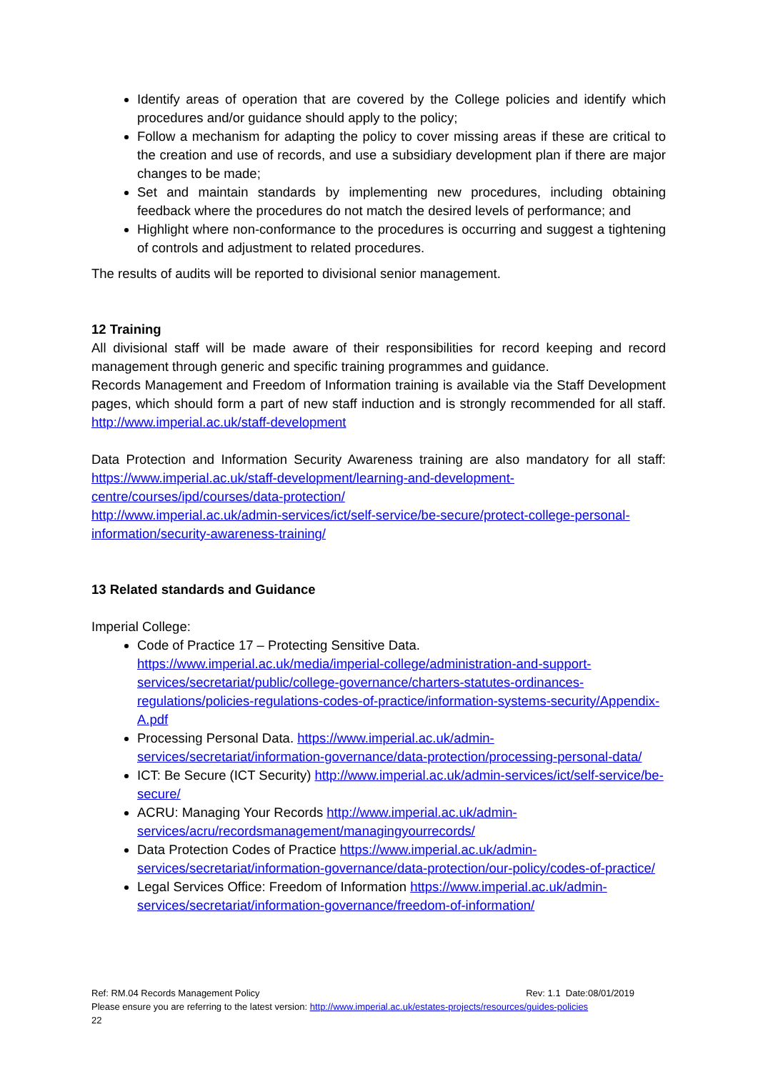Identify areas of operation that are covered by the College policies and identify which procedures and/or guidance should apply to the policy;
Follow a mechanism for adapting the policy to cover missing areas if these are critical to the creation and use of records, and use a subsidiary development plan if there are major changes to be made;
Set and maintain standards by implementing new procedures, including obtaining feedback where the procedures do not match the desired levels of performance; and
Highlight where non-conformance to the procedures is occurring and suggest a tightening of controls and adjustment to related procedures.
The results of audits will be reported to divisional senior management.
12 Training
All divisional staff will be made aware of their responsibilities for record keeping and record management through generic and specific training programmes and guidance.
Records Management and Freedom of Information training is available via the Staff Development pages, which should form a part of new staff induction and is strongly recommended for all staff. http://www.imperial.ac.uk/staff-development
Data Protection and Information Security Awareness training are also mandatory for all staff: https://www.imperial.ac.uk/staff-development/learning-and-development-centre/courses/ipd/courses/data-protection/
http://www.imperial.ac.uk/admin-services/ict/self-service/be-secure/protect-college-personal-information/security-awareness-training/
13 Related standards and Guidance
Imperial College:
Code of Practice 17 – Protecting Sensitive Data. https://www.imperial.ac.uk/media/imperial-college/administration-and-support-services/secretariat/public/college-governance/charters-statutes-ordinances-regulations/policies-regulations-codes-of-practice/information-systems-security/Appendix-A.pdf
Processing Personal Data. https://www.imperial.ac.uk/admin-services/secretariat/information-governance/data-protection/processing-personal-data/
ICT: Be Secure (ICT Security) http://www.imperial.ac.uk/admin-services/ict/self-service/be-secure/
ACRU: Managing Your Records http://www.imperial.ac.uk/admin-services/acru/recordsmanagement/managingyourrecords/
Data Protection Codes of Practice https://www.imperial.ac.uk/admin-services/secretariat/information-governance/data-protection/our-policy/codes-of-practice/
Legal Services Office: Freedom of Information https://www.imperial.ac.uk/admin-services/secretariat/information-governance/freedom-of-information/
Ref: RM.04 Records Management Policy Rev: 1.1 Date:08/01/2019
Please ensure you are referring to the latest version: http://www.imperial.ac.uk/estates-projects/resources/guides-policies
22